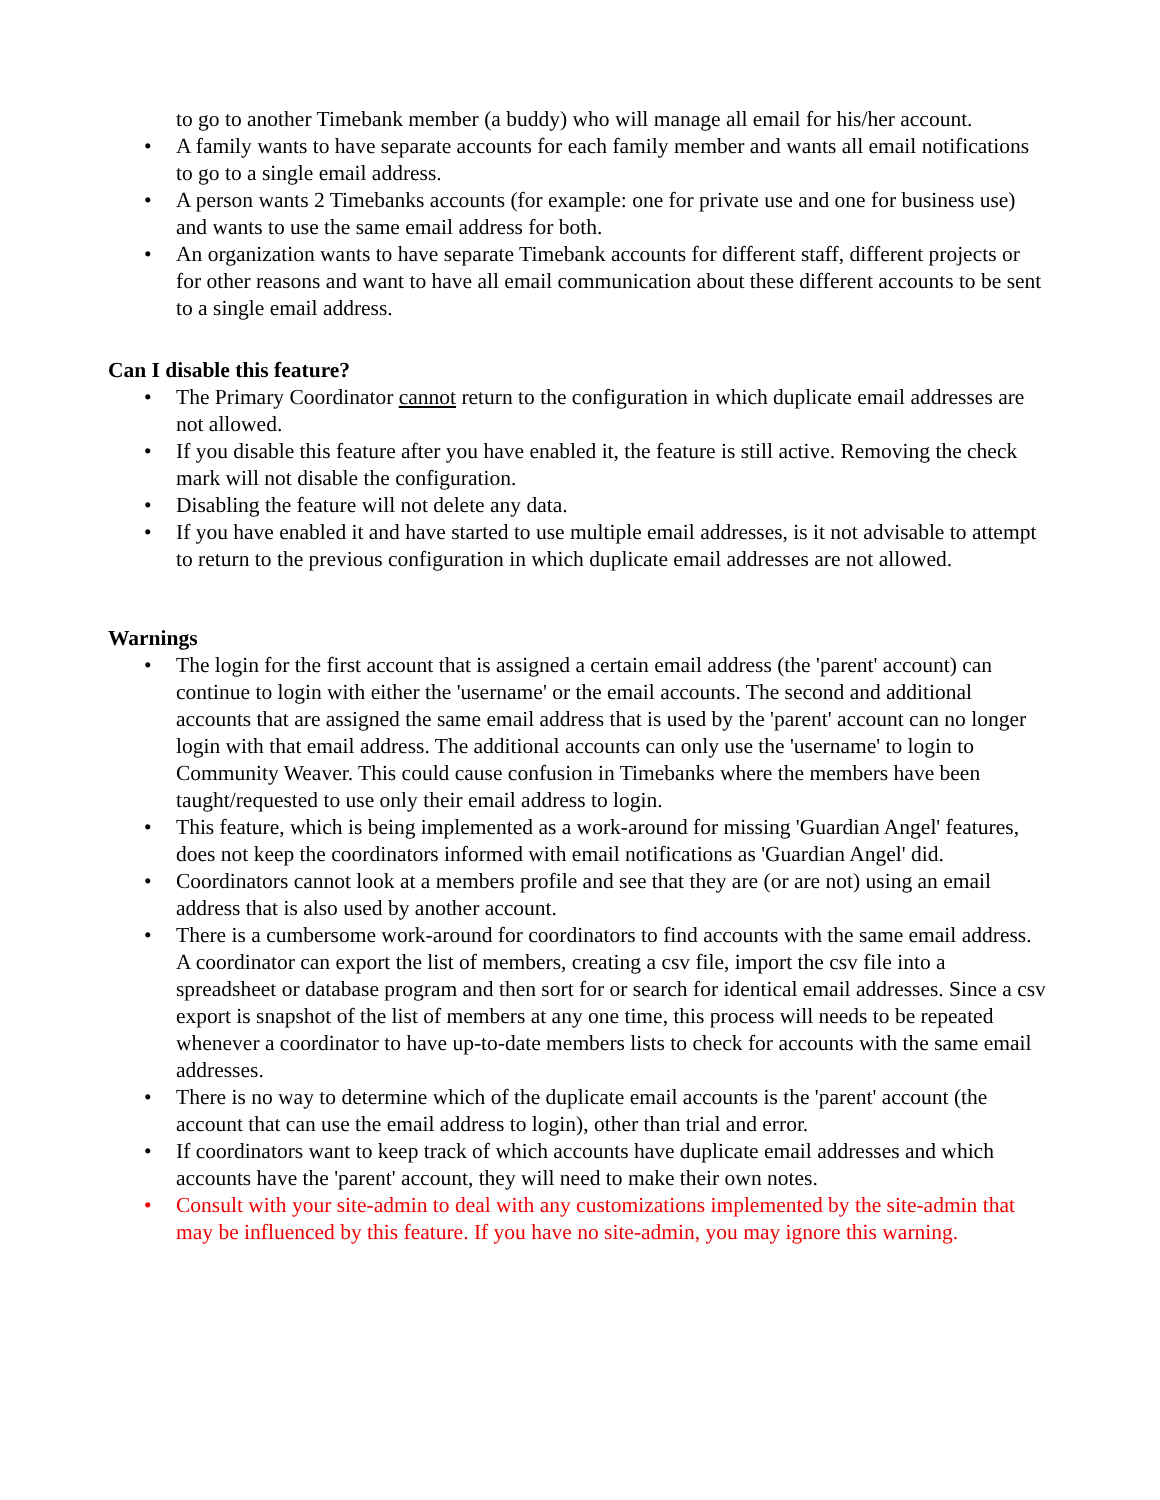to go to another Timebank member (a buddy) who will manage all email for his/her account.
• A family wants to have separate accounts for each family member and wants all email notifications to go to a single email address.
• A person wants 2 Timebanks accounts (for example: one for private use and one for business use) and wants to use the same email address for both.
• An organization wants to have separate Timebank accounts for different staff, different projects or for other reasons and want to have all email communication about these different accounts to be sent to a single email address.
Can I disable this feature?
• The Primary Coordinator cannot return to the configuration in which duplicate email addresses are not allowed.
• If you disable this feature after you have enabled it, the feature is still active. Removing the check mark will not disable the configuration.
• Disabling the feature will not delete any data.
• If you have enabled it and have started to use multiple email addresses, is it not advisable to attempt to return to the previous configuration in which duplicate email addresses are not allowed.
Warnings
• The login for the first account that is assigned a certain email address (the 'parent' account) can continue to login with either the 'username' or the email accounts. The second and additional accounts that are assigned the same email address that is used by the 'parent' account can no longer login with that email address. The additional accounts can only use the 'username' to login to Community Weaver. This could cause confusion in Timebanks where the members have been taught/requested to use only their email address to login.
• This feature, which is being implemented as a work-around for missing 'Guardian Angel' features, does not keep the coordinators informed with email notifications as 'Guardian Angel' did.
• Coordinators cannot look at a members profile and see that they are (or are not) using an email address that is also used by another account.
• There is a cumbersome work-around for coordinators to find accounts with the same email address. A coordinator can export the list of members, creating a csv file, import the csv file into a spreadsheet or database program and then sort for or search for identical email addresses. Since a csv export is snapshot of the list of members at any one time, this process will needs to be repeated whenever a coordinator to have up-to-date members lists to check for accounts with the same email addresses.
• There is no way to determine which of the duplicate email accounts is the 'parent' account (the account that can use the email address to login), other than trial and error.
• If coordinators want to keep track of which accounts have duplicate email addresses and which accounts have the 'parent' account, they will need to make their own notes.
• Consult with your site-admin to deal with any customizations implemented by the site-admin that may be influenced by this feature. If you have no site-admin, you may ignore this warning.